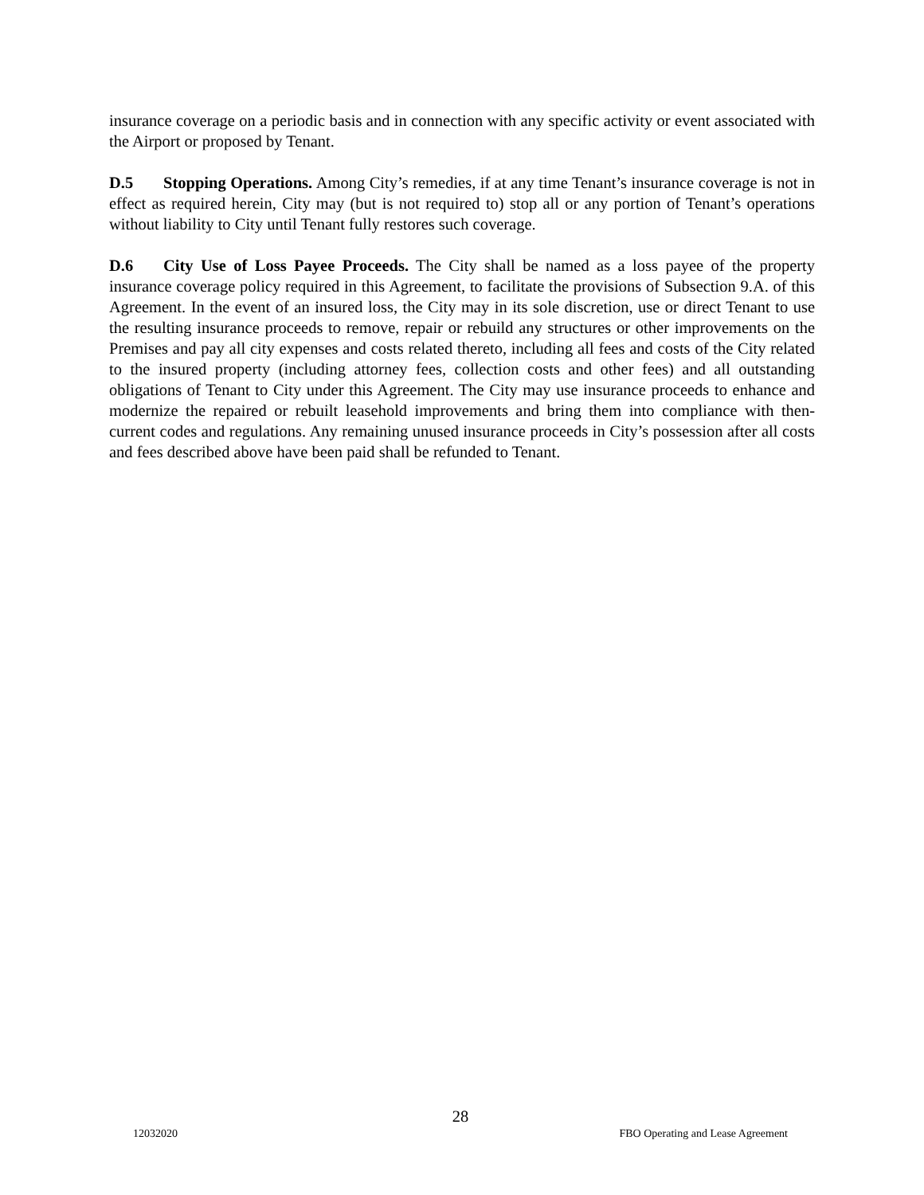insurance coverage on a periodic basis and in connection with any specific activity or event associated with the Airport or proposed by Tenant.
D.5 Stopping Operations. Among City’s remedies, if at any time Tenant’s insurance coverage is not in effect as required herein, City may (but is not required to) stop all or any portion of Tenant’s operations without liability to City until Tenant fully restores such coverage.
D.6 City Use of Loss Payee Proceeds. The City shall be named as a loss payee of the property insurance coverage policy required in this Agreement, to facilitate the provisions of Subsection 9.A. of this Agreement. In the event of an insured loss, the City may in its sole discretion, use or direct Tenant to use the resulting insurance proceeds to remove, repair or rebuild any structures or other improvements on the Premises and pay all city expenses and costs related thereto, including all fees and costs of the City related to the insured property (including attorney fees, collection costs and other fees) and all outstanding obligations of Tenant to City under this Agreement. The City may use insurance proceeds to enhance and modernize the repaired or rebuilt leasehold improvements and bring them into compliance with then-current codes and regulations. Any remaining unused insurance proceeds in City’s possession after all costs and fees described above have been paid shall be refunded to Tenant.
28
12032020 FBO Operating and Lease Agreement